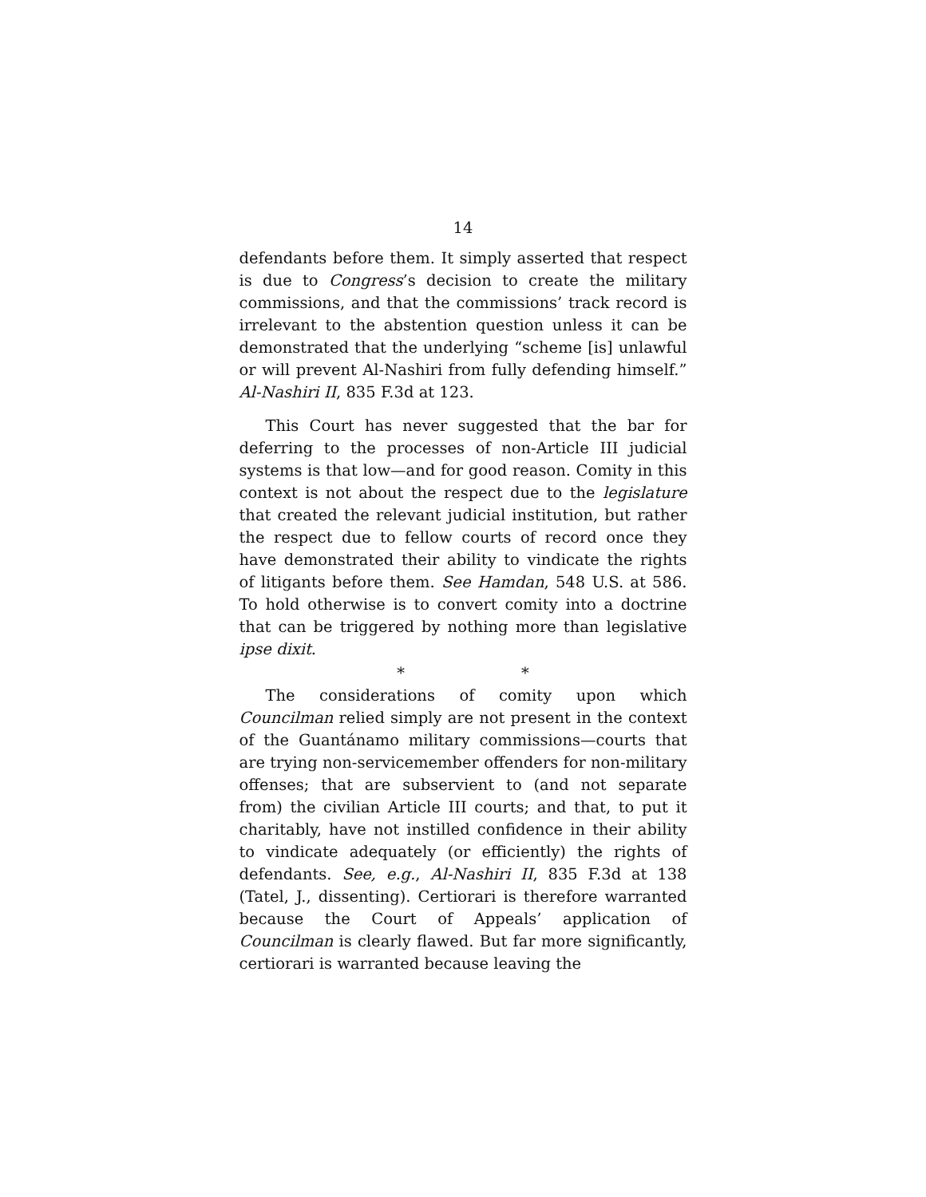14
defendants before them. It simply asserted that respect is due to Congress’s decision to create the military commissions, and that the commissions’ track record is irrelevant to the abstention question unless it can be demonstrated that the underlying “scheme [is] unlawful or will prevent Al-Nashiri from fully defending himself.” Al-Nashiri II, 835 F.3d at 123.
This Court has never suggested that the bar for deferring to the processes of non-Article III judicial systems is that low—and for good reason. Comity in this context is not about the respect due to the legislature that created the relevant judicial institution, but rather the respect due to fellow courts of record once they have demonstrated their ability to vindicate the rights of litigants before them. See Hamdan, 548 U.S. at 586. To hold otherwise is to convert comity into a doctrine that can be triggered by nothing more than legislative ipse dixit.
* *
The considerations of comity upon which Councilman relied simply are not present in the context of the Guantánamo military commissions—courts that are trying non-servicemember offenders for non-military offenses; that are subservient to (and not separate from) the civilian Article III courts; and that, to put it charitably, have not instilled confidence in their ability to vindicate adequately (or efficiently) the rights of defendants. See, e.g., Al-Nashiri II, 835 F.3d at 138 (Tatel, J., dissenting). Certiorari is therefore warranted because the Court of Appeals’ application of Councilman is clearly flawed. But far more significantly, certiorari is warranted because leaving the